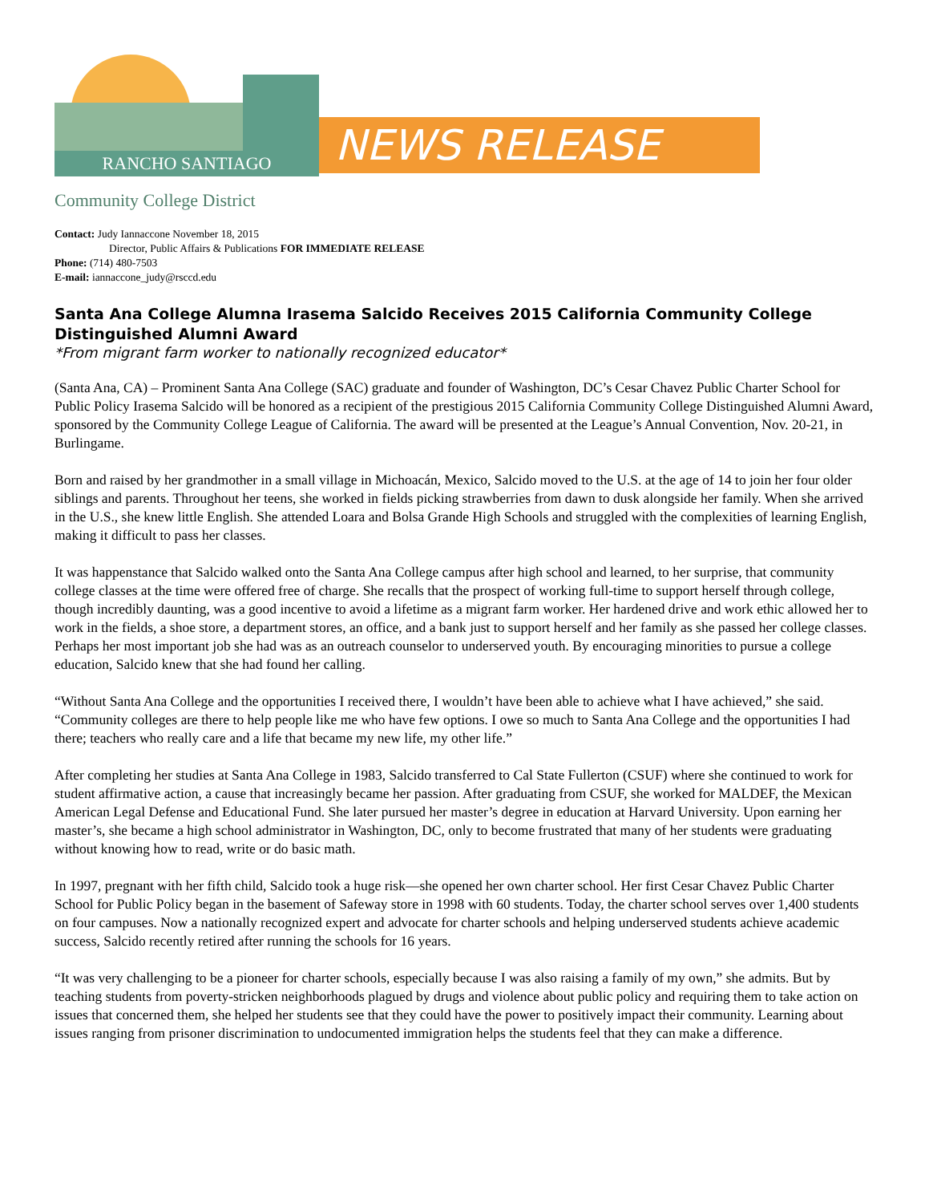RANCHO SANTIAGO NEWS RELEASE
Community College District
Contact: Judy Iannaccone November 18, 2015
Director, Public Affairs & Publications FOR IMMEDIATE RELEASE
Phone: (714) 480-7503
E-mail: iannaccone_judy@rsccd.edu
Santa Ana College Alumna Irasema Salcido Receives 2015 California Community College Distinguished Alumni Award
*From migrant farm worker to nationally recognized educator*
(Santa Ana, CA) – Prominent Santa Ana College (SAC) graduate and founder of Washington, DC’s Cesar Chavez Public Charter School for Public Policy Irasema Salcido will be honored as a recipient of the prestigious 2015 California Community College Distinguished Alumni Award, sponsored by the Community College League of California. The award will be presented at the League’s Annual Convention, Nov. 20-21, in Burlingame.
Born and raised by her grandmother in a small village in Michoacán, Mexico, Salcido moved to the U.S. at the age of 14 to join her four older siblings and parents. Throughout her teens, she worked in fields picking strawberries from dawn to dusk alongside her family. When she arrived in the U.S., she knew little English. She attended Loara and Bolsa Grande High Schools and struggled with the complexities of learning English, making it difficult to pass her classes.
It was happenstance that Salcido walked onto the Santa Ana College campus after high school and learned, to her surprise, that community college classes at the time were offered free of charge. She recalls that the prospect of working full-time to support herself through college, though incredibly daunting, was a good incentive to avoid a lifetime as a migrant farm worker. Her hardened drive and work ethic allowed her to work in the fields, a shoe store, a department stores, an office, and a bank just to support herself and her family as she passed her college classes. Perhaps her most important job she had was as an outreach counselor to underserved youth. By encouraging minorities to pursue a college education, Salcido knew that she had found her calling.
“Without Santa Ana College and the opportunities I received there, I wouldn’t have been able to achieve what I have achieved,” she said. “Community colleges are there to help people like me who have few options. I owe so much to Santa Ana College and the opportunities I had there; teachers who really care and a life that became my new life, my other life.”
After completing her studies at Santa Ana College in 1983, Salcido transferred to Cal State Fullerton (CSUF) where she continued to work for student affirmative action, a cause that increasingly became her passion. After graduating from CSUF, she worked for MALDEF, the Mexican American Legal Defense and Educational Fund. She later pursued her master’s degree in education at Harvard University. Upon earning her master’s, she became a high school administrator in Washington, DC, only to become frustrated that many of her students were graduating without knowing how to read, write or do basic math.
In 1997, pregnant with her fifth child, Salcido took a huge risk—she opened her own charter school. Her first Cesar Chavez Public Charter School for Public Policy began in the basement of Safeway store in 1998 with 60 students. Today, the charter school serves over 1,400 students on four campuses. Now a nationally recognized expert and advocate for charter schools and helping underserved students achieve academic success, Salcido recently retired after running the schools for 16 years.
“It was very challenging to be a pioneer for charter schools, especially because I was also raising a family of my own,” she admits. But by teaching students from poverty-stricken neighborhoods plagued by drugs and violence about public policy and requiring them to take action on issues that concerned them, she helped her students see that they could have the power to positively impact their community. Learning about issues ranging from prisoner discrimination to undocumented immigration helps the students feel that they can make a difference.